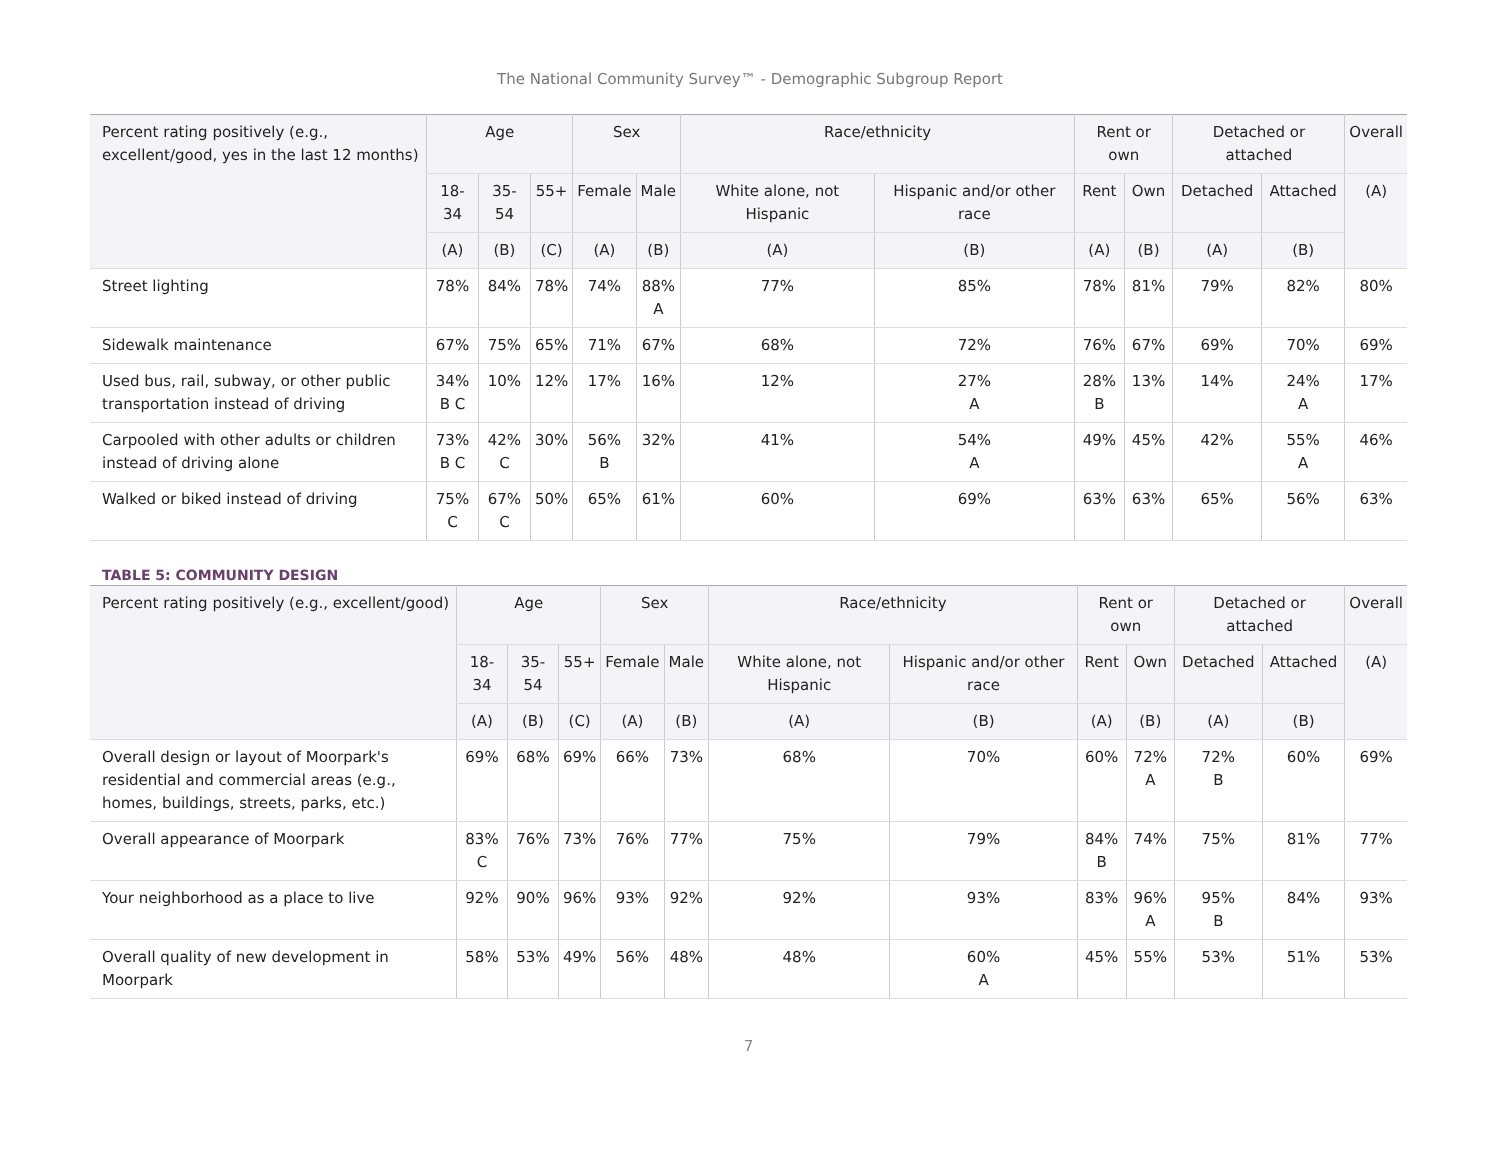The National Community Survey™ - Demographic Subgroup Report
| Percent rating positively (e.g., excellent/good, yes in the last 12 months) | Age | | | Sex | | Race/ethnicity | | Rent or own | | Detached or attached | | Overall |
| --- | --- | --- | --- | --- | --- | --- | --- | --- | --- | --- | --- | --- |
| | 18-34 | 35-54 | 55+ | Female | Male | White alone, not Hispanic | Hispanic and/or other race | Rent | Own | Detached | Attached | (A) |
| | (A) | (B) | (C) | (A) | (B) | (A) | (B) | (A) | (B) | (A) | (B) | |
| Street lighting | 78% | 84% | 78% | 74% | 88% A | 77% | 85% | 78% | 81% | 79% | 82% | 80% |
| Sidewalk maintenance | 67% | 75% | 65% | 71% | 67% | 68% | 72% | 76% | 67% | 69% | 70% | 69% |
| Used bus, rail, subway, or other public transportation instead of driving | 34% B C | 10% | 12% | 17% | 16% | 12% | 27% A | 28% B | 13% | 14% | 24% A | 17% |
| Carpooled with other adults or children instead of driving alone | 73% B C | 42% C | 30% | 56% B | 32% | 41% | 54% A | 49% | 45% | 42% | 55% A | 46% |
| Walked or biked instead of driving | 75% C | 67% C | 50% | 65% | 61% | 60% | 69% | 63% | 63% | 65% | 56% | 63% |
TABLE 5: COMMUNITY DESIGN
| Percent rating positively (e.g., excellent/good) | Age | | | Sex | | Race/ethnicity | | Rent or own | | Detached or attached | | Overall |
| --- | --- | --- | --- | --- | --- | --- | --- | --- | --- | --- | --- | --- |
| | 18-34 | 35-54 | 55+ | Female | Male | White alone, not Hispanic | Hispanic and/or other race | Rent | Own | Detached | Attached | (A) |
| | (A) | (B) | (C) | (A) | (B) | (A) | (B) | (A) | (B) | (A) | (B) | |
| Overall design or layout of Moorpark's residential and commercial areas (e.g., homes, buildings, streets, parks, etc.) | 69% | 68% | 69% | 66% | 73% | 68% | 70% | 60% | 72% A | 72% B | 60% | 69% |
| Overall appearance of Moorpark | 83% C | 76% | 73% | 76% | 77% | 75% | 79% | 84% B | 74% | 75% | 81% | 77% |
| Your neighborhood as a place to live | 92% | 90% | 96% | 93% | 92% | 92% | 93% | 83% | 96% A | 95% B | 84% | 93% |
| Overall quality of new development in Moorpark | 58% | 53% | 49% | 56% | 48% | 48% | 60% A | 45% | 55% | 53% | 51% | 53% |
7